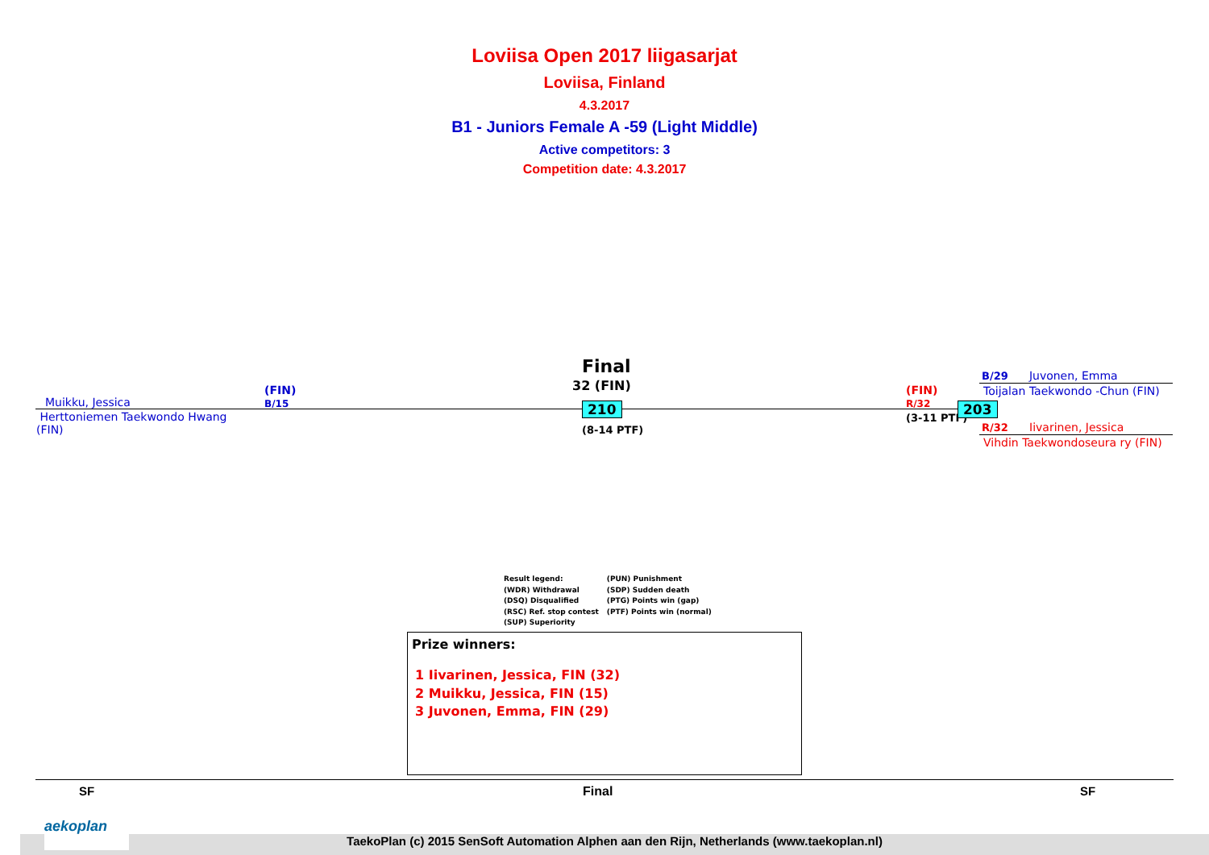Loviisa Open 2017 liigasarjat
Loviisa, Finland
4.3.2017
B1 - Juniors Female A -59 (Light Middle)
Active competitors: 3
Competition date: 4.3.2017
Final
32 (FIN)
Muikku, Jessica
(FIN)
B/15
Herttoniemen Taekwondo Hwang (FIN)
210
(8-14 PTF)
(FIN)
R/32
(3-11 PTF)
203
B/29 Juvonen, Emma
Toijalan Taekwondo -Chun (FIN)
R/32 Iivarinen, Jessica
Vihdin Taekwondoseura ry (FIN)
Result legend:
(WDR) Withdrawal
(DSQ) Disqualified
(RSC) Ref. stop contest
(SUP) Superiority
(PUN) Punishment
(SDP) Sudden death
(PTG) Points win (gap)
(PTF) Points win (normal)
Prize winners:
1 Iivarinen, Jessica, FIN (32)
2 Muikku, Jessica, FIN (15)
3 Juvonen, Emma, FIN (29)
SF Final SF
TaekoPlan (c) 2015 SenSoft Automation Alphen aan den Rijn, Netherlands (www.taekoplan.nl)
aekoplan